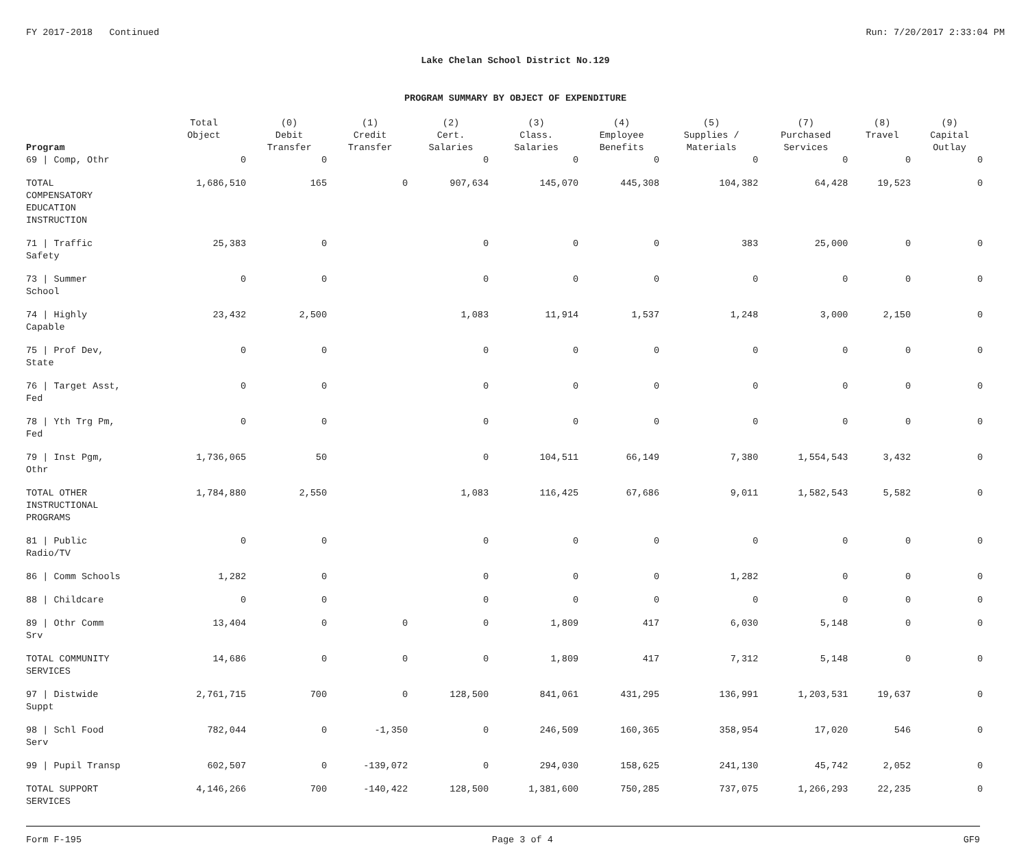FY 2017-2018 Continued Run: 7/20/2017 2:33:04 PM
Lake Chelan School District No.129
PROGRAM SUMMARY BY OBJECT OF EXPENDITURE
| Program | Total Object | (0) Debit Transfer | (1) Credit Transfer | (2) Cert. Salaries | (3) Class. Salaries | (4) Employee Benefits | (5) Supplies / Materials | (7) Purchased Services | (8) Travel | (9) Capital Outlay |
| --- | --- | --- | --- | --- | --- | --- | --- | --- | --- | --- |
| 69 / Comp, Othr | 0 | 0 | | 0 | 0 | 0 | 0 | 0 | 0 | 0 |
| TOTAL COMPENSATORY EDUCATION INSTRUCTION | 1,686,510 | 165 | 0 | 907,634 | 145,070 | 445,308 | 104,382 | 64,428 | 19,523 | 0 |
| 71 / Traffic Safety | 25,383 | 0 | | 0 | 0 | 0 | 383 | 25,000 | 0 | 0 |
| 73 / Summer School | 0 | 0 | | 0 | 0 | 0 | 0 | 0 | 0 | 0 |
| 74 / Highly Capable | 23,432 | 2,500 | | 1,083 | 11,914 | 1,537 | 1,248 | 3,000 | 2,150 | 0 |
| 75 / Prof Dev, State | 0 | 0 | | 0 | 0 | 0 | 0 | 0 | 0 | 0 |
| 76 / Target Asst, Fed | 0 | 0 | | 0 | 0 | 0 | 0 | 0 | 0 | 0 |
| 78 / Yth Trg Pm, Fed | 0 | 0 | | 0 | 0 | 0 | 0 | 0 | 0 | 0 |
| 79 / Inst Pgm, Othr | 1,736,065 | 50 | | 0 | 104,511 | 66,149 | 7,380 | 1,554,543 | 3,432 | 0 |
| TOTAL OTHER INSTRUCTIONAL PROGRAMS | 1,784,880 | 2,550 | | 1,083 | 116,425 | 67,686 | 9,011 | 1,582,543 | 5,582 | 0 |
| 81 / Public Radio/TV | 0 | 0 | | 0 | 0 | 0 | 0 | 0 | 0 | 0 |
| 86 / Comm Schools | 1,282 | 0 | | 0 | 0 | 0 | 1,282 | 0 | 0 | 0 |
| 88 / Childcare | 0 | 0 | | 0 | 0 | 0 | 0 | 0 | 0 | 0 |
| 89 / Othr Comm Srv | 13,404 | 0 | 0 | 0 | 1,809 | 417 | 6,030 | 5,148 | 0 | 0 |
| TOTAL COMMUNITY SERVICES | 14,686 | 0 | 0 | 0 | 1,809 | 417 | 7,312 | 5,148 | 0 | 0 |
| 97 / Distwide Suppt | 2,761,715 | 700 | 0 | 128,500 | 841,061 | 431,295 | 136,991 | 1,203,531 | 19,637 | 0 |
| 98 / Schl Food Serv | 782,044 | 0 | -1,350 | 0 | 246,509 | 160,365 | 358,954 | 17,020 | 546 | 0 |
| 99 / Pupil Transp | 602,507 | 0 | -139,072 | 0 | 294,030 | 158,625 | 241,130 | 45,742 | 2,052 | 0 |
| TOTAL SUPPORT SERVICES | 4,146,266 | 700 | -140,422 | 128,500 | 1,381,600 | 750,285 | 737,075 | 1,266,293 | 22,235 | 0 |
Form F-195 Page 3 of 4 GF9